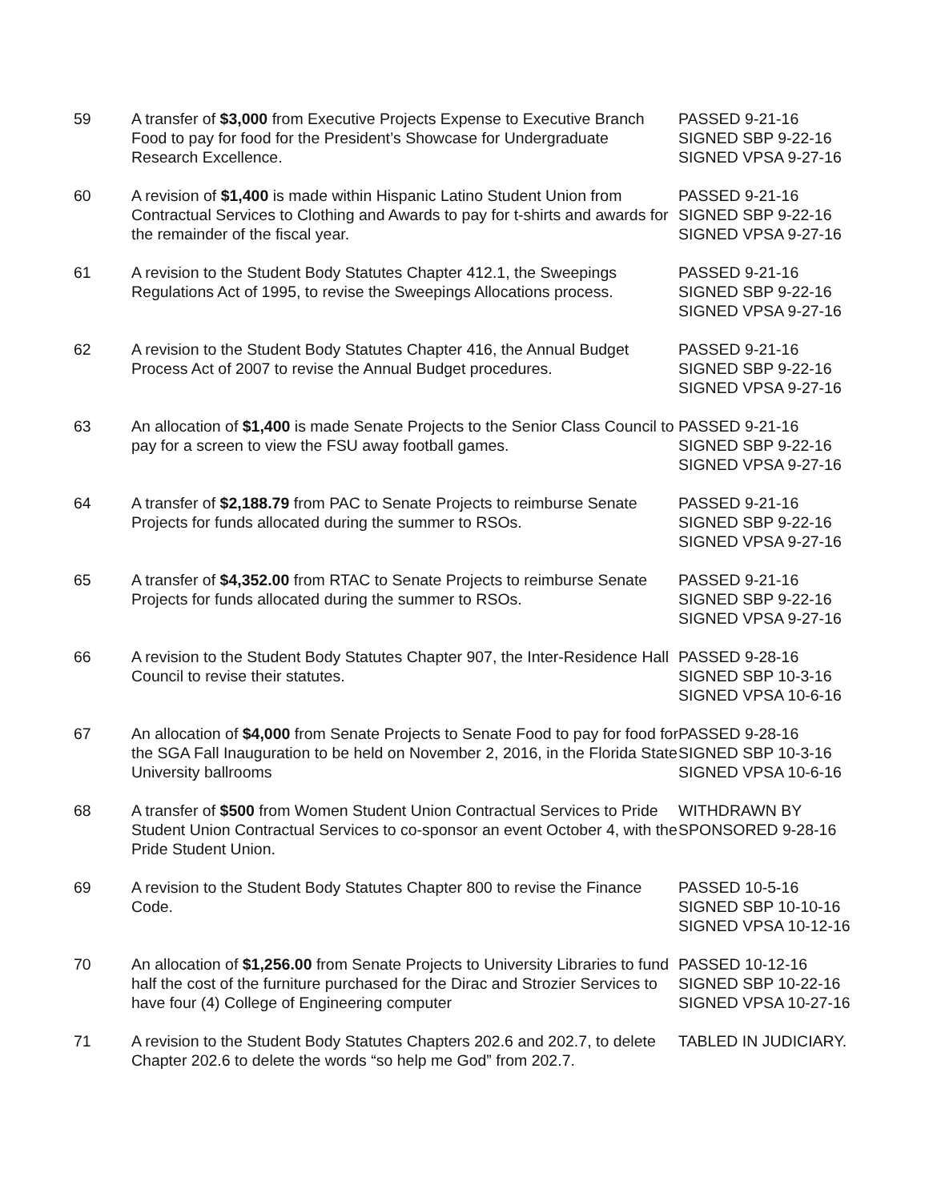| 59 | A transfer of $3,000 from Executive Projects Expense to Executive Branch Food to pay for food for the President’s Showcase for Undergraduate Research Excellence. | PASSED 9-21-16 SIGNED SBP 9-22-16 SIGNED VPSA 9-27-16 |
| 60 | A revision of $1,400 is made within Hispanic Latino Student Union from Contractual Services to Clothing and Awards to pay for t-shirts and awards for the remainder of the fiscal year. | PASSED 9-21-16 SIGNED SBP 9-22-16 SIGNED VPSA 9-27-16 |
| 61 | A revision to the Student Body Statutes Chapter 412.1, the Sweepings Regulations Act of 1995, to revise the Sweepings Allocations process. | PASSED 9-21-16 SIGNED SBP 9-22-16 SIGNED VPSA 9-27-16 |
| 62 | A revision to the Student Body Statutes Chapter 416, the Annual Budget Process Act of 2007 to revise the Annual Budget procedures. | PASSED 9-21-16 SIGNED SBP 9-22-16 SIGNED VPSA 9-27-16 |
| 63 | An allocation of $1,400 is made Senate Projects to the Senior Class Council to pay for a screen to view the FSU away football games. | PASSED 9-21-16 SIGNED SBP 9-22-16 SIGNED VPSA 9-27-16 |
| 64 | A transfer of $2,188.79 from PAC to Senate Projects to reimburse Senate Projects for funds allocated during the summer to RSOs. | PASSED 9-21-16 SIGNED SBP 9-22-16 SIGNED VPSA 9-27-16 |
| 65 | A transfer of $4,352.00 from RTAC to Senate Projects to reimburse Senate Projects for funds allocated during the summer to RSOs. | PASSED 9-21-16 SIGNED SBP 9-22-16 SIGNED VPSA 9-27-16 |
| 66 | A revision to the Student Body Statutes Chapter 907, the Inter-Residence Hall Council to revise their statutes. | PASSED 9-28-16 SIGNED SBP 10-3-16 SIGNED VPSA 10-6-16 |
| 67 | An allocation of $4,000 from Senate Projects to Senate Food to pay for food for the SGA Fall Inauguration to be held on November 2, 2016, in the Florida State University ballrooms | PASSED 9-28-16 SIGNED SBP 10-3-16 SIGNED VPSA 10-6-16 |
| 68 | A transfer of $500 from Women Student Union Contractual Services to Pride Student Union Contractual Services to co-sponsor an event October 4, with the Pride Student Union. | WITHDRAWN BY SPONSORED 9-28-16 |
| 69 | A revision to the Student Body Statutes Chapter 800 to revise the Finance Code. | PASSED 10-5-16 SIGNED SBP 10-10-16 SIGNED VPSA 10-12-16 |
| 70 | An allocation of $1,256.00 from Senate Projects to University Libraries to fund half the cost of the furniture purchased for the Dirac and Strozier Services to have four (4) College of Engineering computer | PASSED 10-12-16 SIGNED SBP 10-22-16 SIGNED VPSA 10-27-16 |
| 71 | A revision to the Student Body Statutes Chapters 202.6 and 202.7, to delete Chapter 202.6 to delete the words “so help me God” from 202.7. | TABLED IN JUDICIARY. |